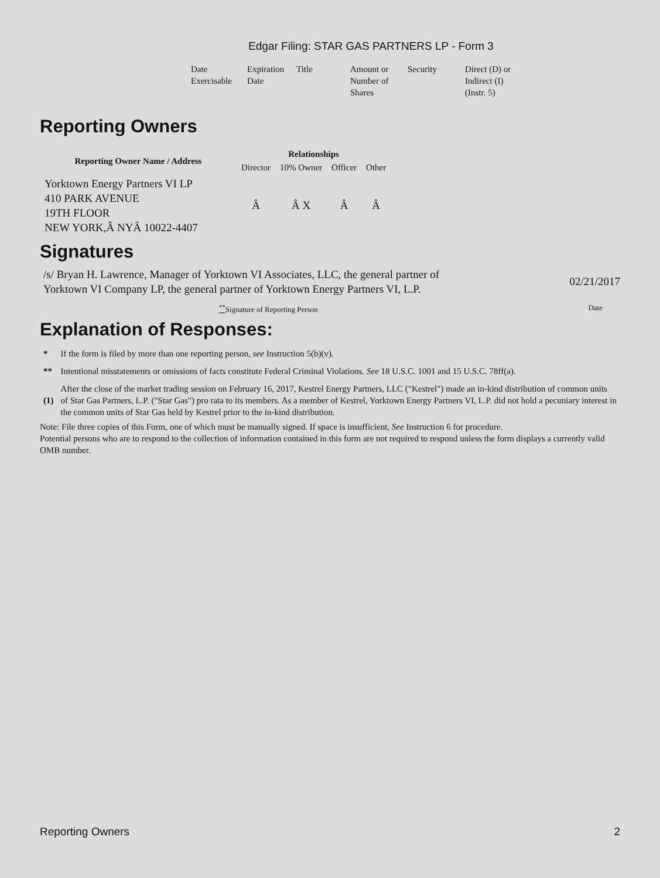Edgar Filing: STAR GAS PARTNERS LP - Form 3
| Date Exercisable | Expiration Date | Title | Amount or Number of Shares | Security | Direct (D) or Indirect (I) (Instr. 5) |
Reporting Owners
| Reporting Owner Name / Address | Relationships | | | |
| --- | --- | --- | --- | --- |
| | Director | 10% Owner | Officer | Other |
| Yorktown Energy Partners VI LP 410 PARK AVENUE 19TH FLOOR NEW YORK,Â NYÂ 10022-4407 | Â | Â X | Â | Â |
Signatures
/s/ Bryan H. Lawrence, Manager of Yorktown VI Associates, LLC, the general partner of
Yorktown VI Company LP, the general partner of Yorktown Energy Partners VI, L.P.
02/21/2017
<sup>**</sup> Signature of Reporting Person Date
Explanation of Responses:
| * | If the form is filed by more than one reporting person, see Instruction 5(b)(v). |
| ** | Intentional misstatements or omissions of facts constitute Federal Criminal Violations. See 18 U.S.C. 1001 and 15 U.S.C. 78ff(a). |
| (1) | After the close of the market trading session on February 16, 2017, Kestrel Energy Partners, LLC ("Kestrel") made an in-kind distribution of common units of Star Gas Partners, L.P. ("Star Gas") pro rata to its members. As a member of Kestrel, Yorktown Energy Partners VI, L.P. did not hold a pecuniary interest in the common units of Star Gas held by Kestrel prior to the in-kind distribution. |
Note: File three copies of this Form, one of which must be manually signed. If space is insufficient, See Instruction 6 for procedure.
Potential persons who are to respond to the collection of information contained in this form are not required to respond unless the form displays a currently valid OMB number.
Reporting Owners 2